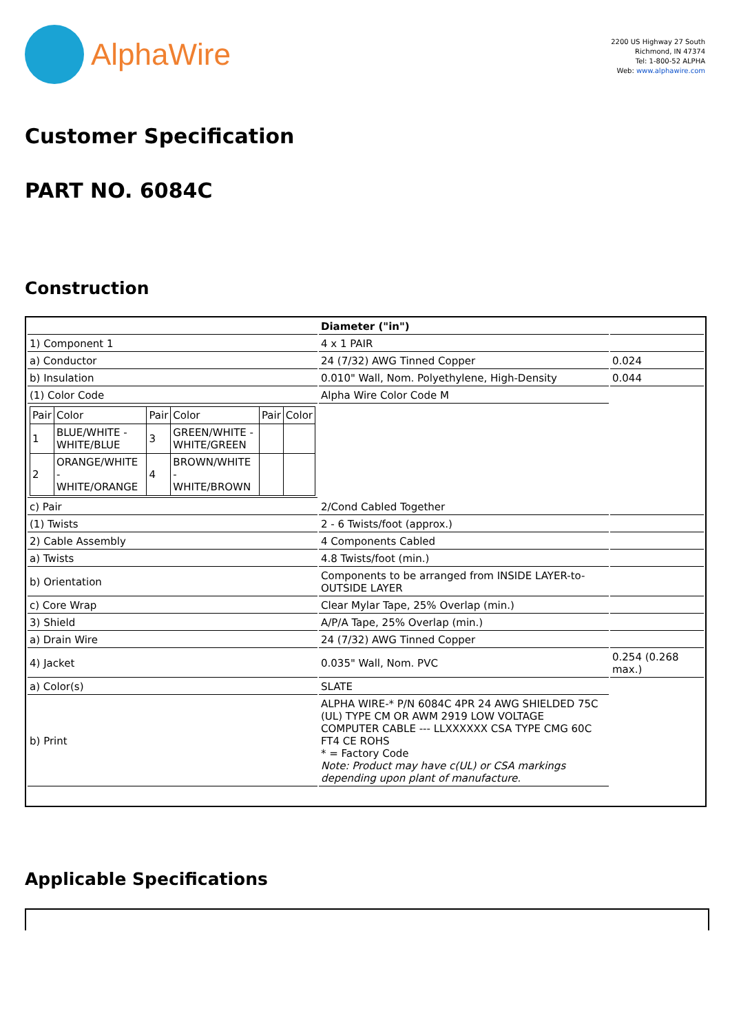AlphaWire
2200 US Highway 27 South
Richmond, IN 47374
Tel: 1-800-52 ALPHA
Web: www.alphawire.com
Customer Specification
PART NO. 6084C
Construction
| | Diameter ("in") | |
| 1) Component 1 | 4 x 1 PAIR | |
| a) Conductor | 24 (7/32) AWG Tinned Copper | 0.024 |
| b) Insulation | 0.010" Wall, Nom. Polyethylene, High-Density | 0.044 |
| (1) Color Code | Alpha Wire Color Code M | |
| / Pair / Color / Pair / Color / Pair / Color / / 1 / BLUE/WHITE - WHITE/BLUE / 3 / GREEN/WHITE - WHITE/GREEN / / / / 2 / ORANGE/WHITE - WHITE/ORANGE / 4 / BROWN/WHITE - WHITE/BROWN / / / | | |
| c) Pair | 2/Cond Cabled Together | |
| (1) Twists | 2 - 6 Twists/foot (approx.) | |
| 2) Cable Assembly | 4 Components Cabled | |
| a) Twists | 4.8 Twists/foot (min.) | |
| b) Orientation | Components to be arranged from INSIDE LAYER-to-OUTSIDE LAYER | |
| c) Core Wrap | Clear Mylar Tape, 25% Overlap (min.) | |
| 3) Shield | A/P/A Tape, 25% Overlap (min.) | |
| a) Drain Wire | 24 (7/32) AWG Tinned Copper | |
| 4) Jacket | 0.035" Wall, Nom. PVC | 0.254 (0.268 max.) |
| a) Color(s) | SLATE | |
| b) Print | ALPHA WIRE-* P/N 6084C 4PR 24 AWG SHIELDED 75C (UL) TYPE CM OR AWM 2919 LOW VOLTAGE COMPUTER CABLE --- LLXXXXXX CSA TYPE CMG 60C FT4 CE ROHS * = Factory Code Note: Product may have c(UL) or CSA markings depending upon plant of manufacture. | |
Applicable Specifications